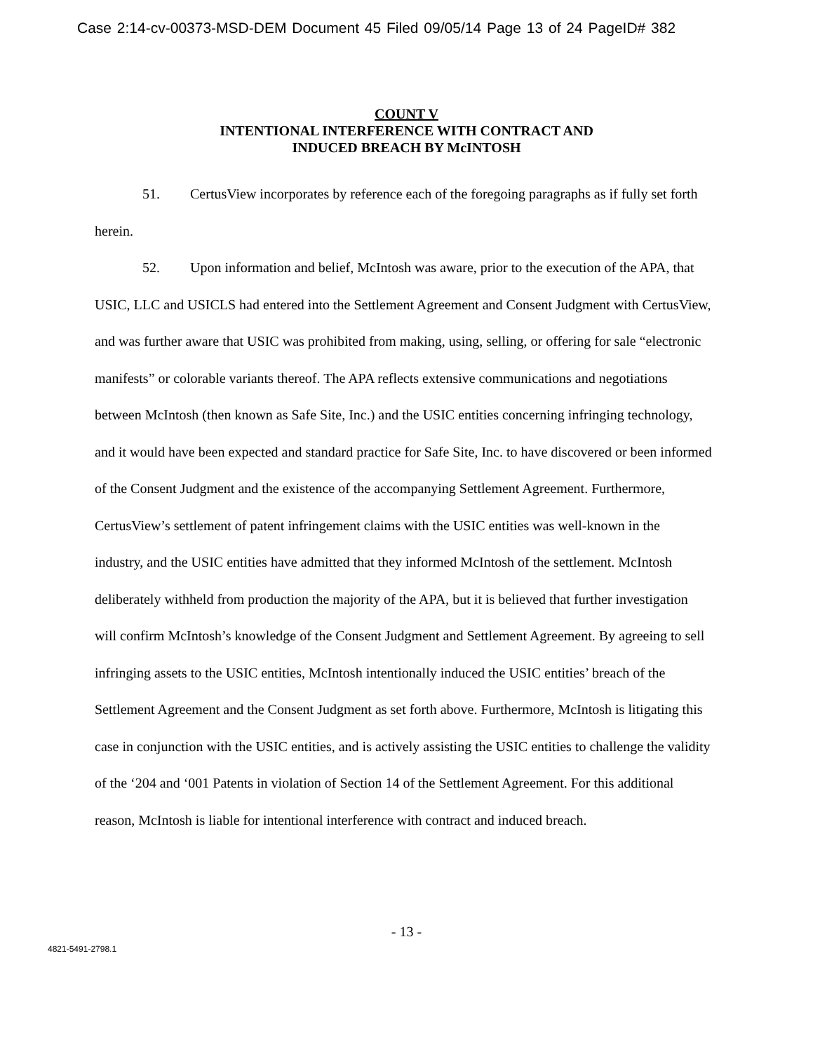Case 2:14-cv-00373-MSD-DEM Document 45 Filed 09/05/14 Page 13 of 24 PageID# 382
COUNT V
INTENTIONAL INTERFERENCE WITH CONTRACT AND
INDUCED BREACH BY McINTOSH
51. CertusView incorporates by reference each of the foregoing paragraphs as if fully set forth herein.
52. Upon information and belief, McIntosh was aware, prior to the execution of the APA, that USIC, LLC and USICLS had entered into the Settlement Agreement and Consent Judgment with CertusView, and was further aware that USIC was prohibited from making, using, selling, or offering for sale “electronic manifests” or colorable variants thereof. The APA reflects extensive communications and negotiations between McIntosh (then known as Safe Site, Inc.) and the USIC entities concerning infringing technology, and it would have been expected and standard practice for Safe Site, Inc. to have discovered or been informed of the Consent Judgment and the existence of the accompanying Settlement Agreement. Furthermore, CertusView’s settlement of patent infringement claims with the USIC entities was well-known in the industry, and the USIC entities have admitted that they informed McIntosh of the settlement. McIntosh deliberately withheld from production the majority of the APA, but it is believed that further investigation will confirm McIntosh’s knowledge of the Consent Judgment and Settlement Agreement. By agreeing to sell infringing assets to the USIC entities, McIntosh intentionally induced the USIC entities’ breach of the Settlement Agreement and the Consent Judgment as set forth above. Furthermore, McIntosh is litigating this case in conjunction with the USIC entities, and is actively assisting the USIC entities to challenge the validity of the ‘204 and ‘001 Patents in violation of Section 14 of the Settlement Agreement. For this additional reason, McIntosh is liable for intentional interference with contract and induced breach.
- 13 -
4821-5491-2798.1